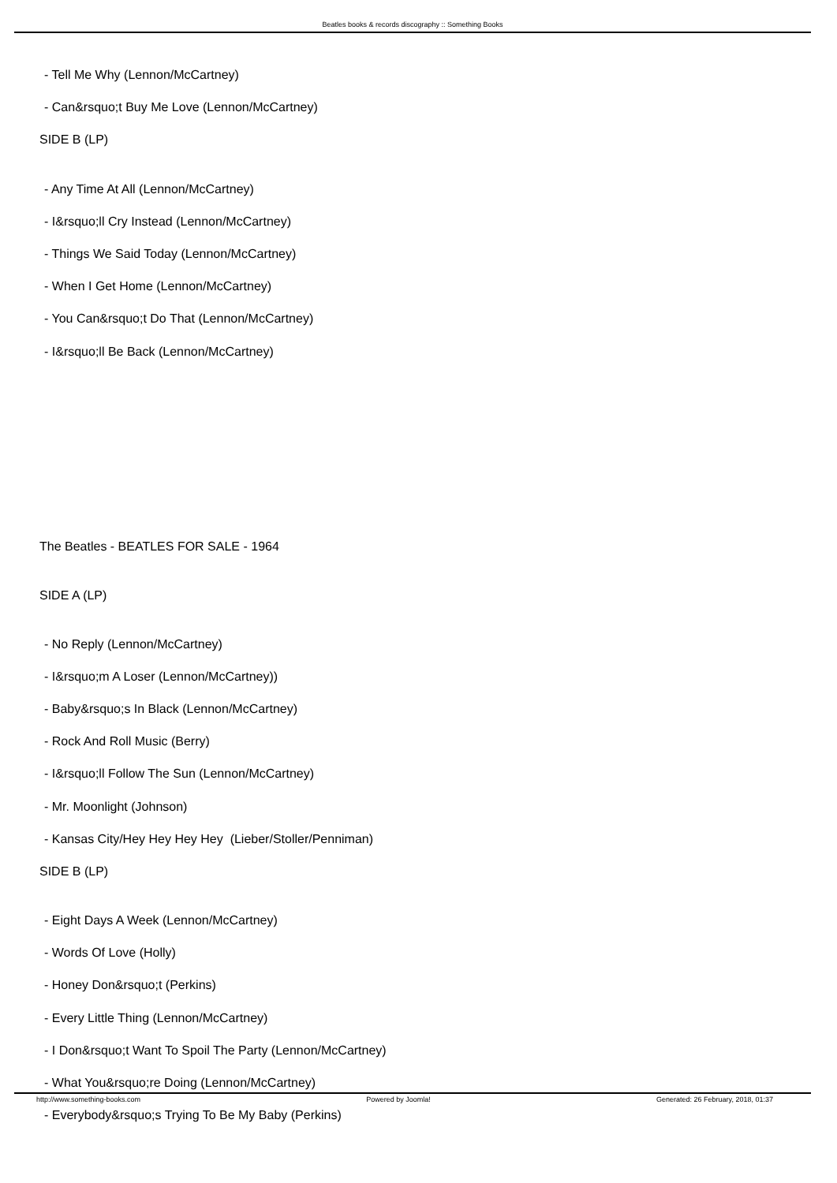Beatles books & records discography :: Something Books
- Tell Me Why (Lennon/McCartney)
- Can&rsquo;t Buy Me Love (Lennon/McCartney)
SIDE B (LP)
- Any Time At All (Lennon/McCartney)
- I&rsquo;ll Cry Instead (Lennon/McCartney)
- Things We Said Today (Lennon/McCartney)
- When I Get Home (Lennon/McCartney)
- You Can&rsquo;t Do That (Lennon/McCartney)
- I&rsquo;ll Be Back (Lennon/McCartney)
The Beatles - BEATLES FOR SALE - 1964
SIDE A (LP)
- No Reply (Lennon/McCartney)
- I&rsquo;m A Loser (Lennon/McCartney))
- Baby&rsquo;s In Black (Lennon/McCartney)
- Rock And Roll Music (Berry)
- I&rsquo;ll Follow The Sun (Lennon/McCartney)
- Mr. Moonlight (Johnson)
- Kansas City/Hey Hey Hey Hey (Lieber/Stoller/Penniman)
SIDE B (LP)
- Eight Days A Week (Lennon/McCartney)
- Words Of Love (Holly)
- Honey Don&rsquo;t (Perkins)
- Every Little Thing (Lennon/McCartney)
- I Don&rsquo;t Want To Spoil The Party (Lennon/McCartney)
- What You&rsquo;re Doing (Lennon/McCartney)
- Everybody&rsquo;s Trying To Be My Baby (Perkins)
http://www.something-books.com Powered by Joomla! Generated: 26 February, 2018, 01:37